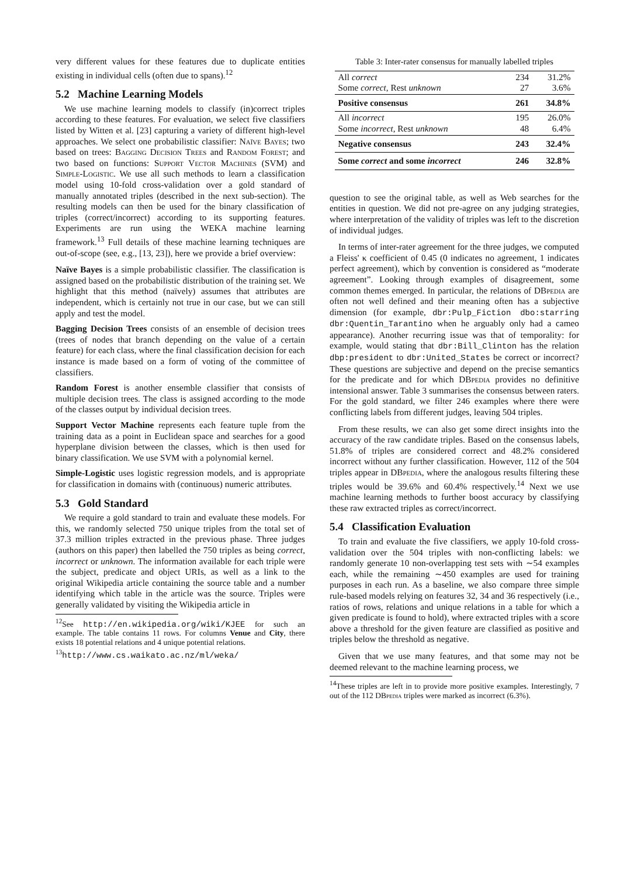very different values for these features due to duplicate entities existing in individual cells (often due to spans).<sup>12</sup>
5.2 Machine Learning Models
We use machine learning models to classify (in)correct triples according to these features. For evaluation, we select five classifiers listed by Witten et al. [23] capturing a variety of different high-level approaches. We select one probabilistic classifier: Naïve Bayes; two based on trees: Bagging Decision Trees and Random Forest; and two based on functions: Support Vector Machines (SVM) and Simple-Logistic. We use all such methods to learn a classification model using 10-fold cross-validation over a gold standard of manually annotated triples (described in the next sub-section). The resulting models can then be used for the binary classification of triples (correct/incorrect) according to its supporting features. Experiments are run using the WEKA machine learning framework.<sup>13</sup> Full details of these machine learning techniques are out-of-scope (see, e.g., [13, 23]), here we provide a brief overview:
Naïve Bayes
is a simple probabilistic classifier. The classification is assigned based on the probabilistic distribution of the training set. We highlight that this method (naïvely) assumes that attributes are independent, which is certainly not true in our case, but we can still apply and test the model.
Bagging Decision Trees
consists of an ensemble of decision trees (trees of nodes that branch depending on the value of a certain feature) for each class, where the final classification decision for each instance is made based on a form of voting of the committee of classifiers.
Random Forest
is another ensemble classifier that consists of multiple decision trees. The class is assigned according to the mode of the classes output by individual decision trees.
Support Vector Machine
represents each feature tuple from the training data as a point in Euclidean space and searches for a good hyperplane division between the classes, which is then used for binary classification. We use SVM with a polynomial kernel.
Simple-Logistic
uses logistic regression models, and is appropriate for classification in domains with (continuous) numeric attributes.
5.3 Gold Standard
We require a gold standard to train and evaluate these models. For this, we randomly selected 750 unique triples from the total set of 37.3 million triples extracted in the previous phase. Three judges (authors on this paper) then labelled the 750 triples as being correct, incorrect or unknown. The information available for each triple were the subject, predicate and object URIs, as well as a link to the original Wikipedia article containing the source table and a number identifying which table in the article was the source. Triples were generally validated by visiting the Wikipedia article in
<sup>12</sup> See http://en.wikipedia.org/wiki/KJEE for such an example. The table contains 11 rows. For columns Venue and City, there exists 18 potential relations and 4 unique potential relations.
<sup>13</sup> http://www.cs.waikato.ac.nz/ml/weka/
Table 3: Inter-rater consensus for manually labelled triples
| All correct Some correct , Rest unknown | 234 27 | 31.2% 3.6% |
| Positive consensus | 261 | 34.8% |
| All incorrect Some incorrect , Rest unknown | 195 48 | 26.0% 6.4% |
| Negative consensus | 243 | 32.4% |
| Some correct and some incorrect | 246 | 32.8% |
question to see the original table, as well as Web searches for the entities in question. We did not pre-agree on any judging strategies, where interpretation of the validity of triples was left to the discretion of individual judges.
In terms of inter-rater agreement for the three judges, we computed a Fleiss' κ coefficient of 0.45 (0 indicates no agreement, 1 indicates perfect agreement), which by convention is considered as “moderate agreement”. Looking through examples of disagreement, some common themes emerged. In particular, the relations of DBpedia are often not well defined and their meaning often has a subjective dimension (for example, dbr:Pulp_Fiction dbo:starring dbr:Quentin_Tarantino when he arguably only had a cameo appearance). Another recurring issue was that of temporality: for example, would stating that dbr:Bill_Clinton has the relation dbp:president to dbr:United_States be correct or incorrect? These questions are subjective and depend on the precise semantics for the predicate and for which DBpedia provides no definitive intensional answer. Table 3 summarises the consensus between raters. For the gold standard, we filter 246 examples where there were conflicting labels from different judges, leaving 504 triples.
From these results, we can also get some direct insights into the accuracy of the raw candidate triples. Based on the consensus labels, 51.8% of triples are considered correct and 48.2% considered incorrect without any further classification. However, 112 of the 504 triples appear in DBpedia, where the analogous results filtering these triples would be 39.6% and 60.4% respectively.<sup>14</sup> Next we use machine learning methods to further boost accuracy by classifying these raw extracted triples as correct/incorrect.
5.4 Classification Evaluation
To train and evaluate the five classifiers, we apply 10-fold cross-validation over the 504 triples with non-conflicting labels: we randomly generate 10 non-overlapping test sets with ∼54 examples each, while the remaining ∼450 examples are used for training purposes in each run. As a baseline, we also compare three simple rule-based models relying on features 32, 34 and 36 respectively (i.e., ratios of rows, relations and unique relations in a table for which a given predicate is found to hold), where extracted triples with a score above a threshold for the given feature are classified as positive and triples below the threshold as negative.
Given that we use many features, and that some may not be deemed relevant to the machine learning process, we
<sup>14</sup> These triples are left in to provide more positive examples. Interestingly, 7 out of the 112 DBpedia triples were marked as incorrect (6.3%).